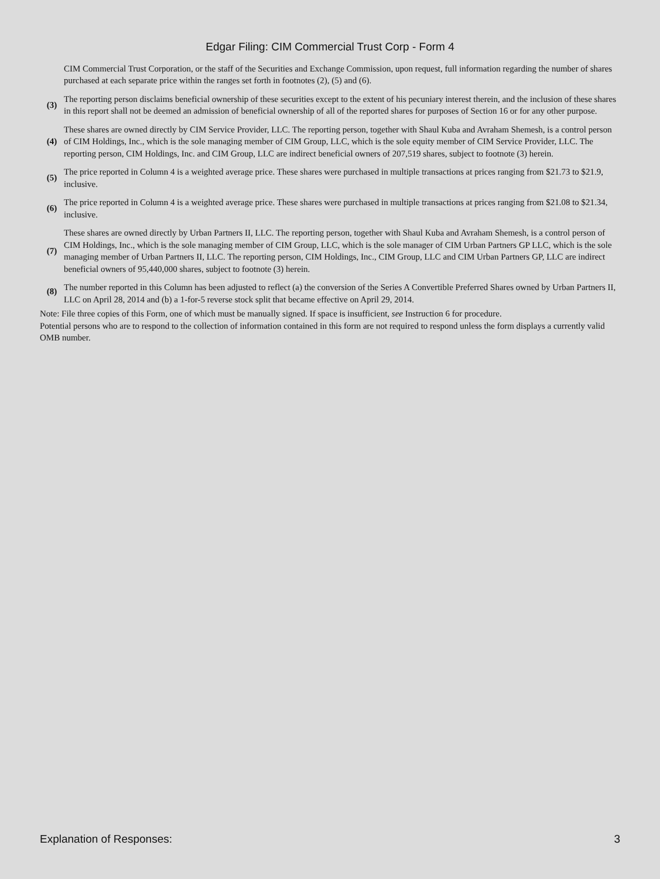Edgar Filing: CIM Commercial Trust Corp - Form 4
| | CIM Commercial Trust Corporation, or the staff of the Securities and Exchange Commission, upon request, full information regarding the number of shares purchased at each separate price within the ranges set forth in footnotes (2), (5) and (6). |
| (3) | The reporting person disclaims beneficial ownership of these securities except to the extent of his pecuniary interest therein, and the inclusion of these shares in this report shall not be deemed an admission of beneficial ownership of all of the reported shares for purposes of Section 16 or for any other purpose. |
| (4) | These shares are owned directly by CIM Service Provider, LLC. The reporting person, together with Shaul Kuba and Avraham Shemesh, is a control person of CIM Holdings, Inc., which is the sole managing member of CIM Group, LLC, which is the sole equity member of CIM Service Provider, LLC. The reporting person, CIM Holdings, Inc. and CIM Group, LLC are indirect beneficial owners of 207,519 shares, subject to footnote (3) herein. |
| (5) | The price reported in Column 4 is a weighted average price. These shares were purchased in multiple transactions at prices ranging from $21.73 to $21.9, inclusive. |
| (6) | The price reported in Column 4 is a weighted average price. These shares were purchased in multiple transactions at prices ranging from $21.08 to $21.34, inclusive. |
| (7) | These shares are owned directly by Urban Partners II, LLC. The reporting person, together with Shaul Kuba and Avraham Shemesh, is a control person of CIM Holdings, Inc., which is the sole managing member of CIM Group, LLC, which is the sole manager of CIM Urban Partners GP LLC, which is the sole managing member of Urban Partners II, LLC. The reporting person, CIM Holdings, Inc., CIM Group, LLC and CIM Urban Partners GP, LLC are indirect beneficial owners of 95,440,000 shares, subject to footnote (3) herein. |
| (8) | The number reported in this Column has been adjusted to reflect (a) the conversion of the Series A Convertible Preferred Shares owned by Urban Partners II, LLC on April 28, 2014 and (b) a 1-for-5 reverse stock split that became effective on April 29, 2014. |
Note: File three copies of this Form, one of which must be manually signed. If space is insufficient, see Instruction 6 for procedure.
Potential persons who are to respond to the collection of information contained in this form are not required to respond unless the form displays a currently valid OMB number.
Explanation of Responses: 3